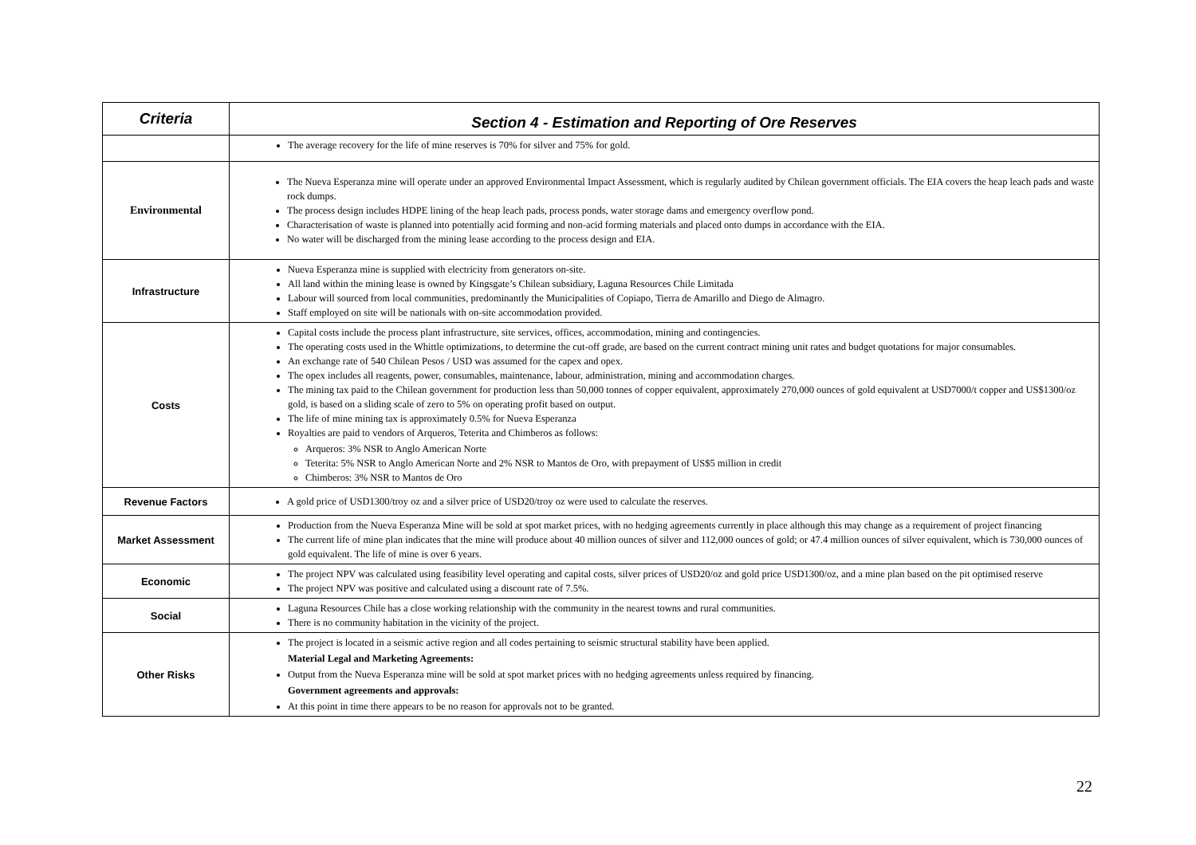| Criteria | Section 4 - Estimation and Reporting of Ore Reserves |
| --- | --- |
| | The average recovery for the life of mine reserves is 70% for silver and 75% for gold. |
| Environmental | The Nueva Esperanza mine will operate under an approved Environmental Impact Assessment, which is regularly audited by Chilean government officials. The EIA covers the heap leach pads and waste rock dumps. The process design includes HDPE lining of the heap leach pads, process ponds, water storage dams and emergency overflow pond. Characterisation of waste is planned into potentially acid forming and non-acid forming materials and placed onto dumps in accordance with the EIA. No water will be discharged from the mining lease according to the process design and EIA. |
| Infrastructure | Nueva Esperanza mine is supplied with electricity from generators on-site. All land within the mining lease is owned by Kingsgate’s Chilean subsidiary, Laguna Resources Chile Limitada Labour will sourced from local communities, predominantly the Municipalities of Copiapo, Tierra de Amarillo and Diego de Almagro. Staff employed on site will be nationals with on-site accommodation provided. |
| Costs | Capital costs include the process plant infrastructure, site services, offices, accommodation, mining and contingencies. The operating costs used in the Whittle optimizations, to determine the cut-off grade, are based on the current contract mining unit rates and budget quotations for major consumables. An exchange rate of 540 Chilean Pesos / USD was assumed for the capex and opex. The opex includes all reagents, power, consumables, maintenance, labour, administration, mining and accommodation charges. The mining tax paid to the Chilean government for production less than 50,000 tonnes of copper equivalent, approximately 270,000 ounces of gold equivalent at USD7000/t copper and US$1300/oz gold, is based on a sliding scale of zero to 5% on operating profit based on output. The life of mine mining tax is approximately 0.5% for Nueva Esperanza Royalties are paid to vendors of Arqueros, Teterita and Chimberos as follows: Arqueros: 3% NSR to Anglo American Norte Teterita: 5% NSR to Anglo American Norte and 2% NSR to Mantos de Oro, with prepayment of US$5 million in credit Chimberos: 3% NSR to Mantos de Oro |
| Revenue Factors | A gold price of USD1300/troy oz and a silver price of USD20/troy oz were used to calculate the reserves. |
| Market Assessment | Production from the Nueva Esperanza Mine will be sold at spot market prices, with no hedging agreements currently in place although this may change as a requirement of project financing The current life of mine plan indicates that the mine will produce about 40 million ounces of silver and 112,000 ounces of gold; or 47.4 million ounces of silver equivalent, which is 730,000 ounces of gold equivalent. The life of mine is over 6 years. |
| Economic | The project NPV was calculated using feasibility level operating and capital costs, silver prices of USD20/oz and gold price USD1300/oz, and a mine plan based on the pit optimised reserve The project NPV was positive and calculated using a discount rate of 7.5%. |
| Social | Laguna Resources Chile has a close working relationship with the community in the nearest towns and rural communities. There is no community habitation in the vicinity of the project. |
| Other Risks | The project is located in a seismic active region and all codes pertaining to seismic structural stability have been applied. Material Legal and Marketing Agreements: Output from the Nueva Esperanza mine will be sold at spot market prices with no hedging agreements unless required by financing. Government agreements and approvals: At this point in time there appears to be no reason for approvals not to be granted. |
22